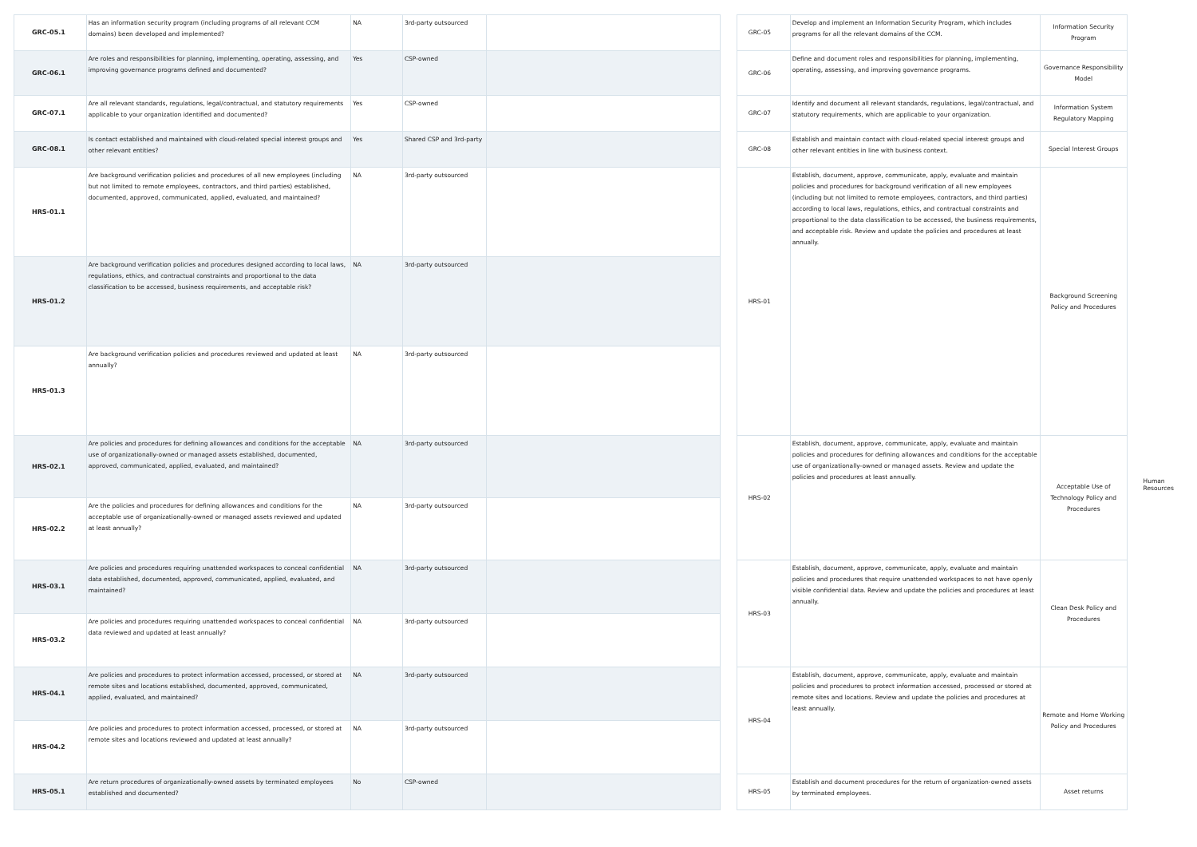| GRC-05.1 | Has an information security program (including programs of all relevant CCM domains) been developed and implemented? | NA | 3rd-party outsourced | |
| GRC-06.1 | Are roles and responsibilities for planning, implementing, operating, assessing, and improving governance programs defined and documented? | Yes | CSP-owned | |
| GRC-07.1 | Are all relevant standards, regulations, legal/contractual, and statutory requirements applicable to your organization identified and documented? | Yes | CSP-owned | |
| GRC-08.1 | Is contact established and maintained with cloud-related special interest groups and other relevant entities? | Yes | Shared CSP and 3rd-party | |
| HRS-01.1 | Are background verification policies and procedures of all new employees (including but not limited to remote employees, contractors, and third parties) established, documented, approved, communicated, applied, evaluated, and maintained? | NA | 3rd-party outsourced | |
| HRS-01.2 | Are background verification policies and procedures designed according to local laws, regulations, ethics, and contractual constraints and proportional to the data classification to be accessed, business requirements, and acceptable risk? | NA | 3rd-party outsourced | |
| HRS-01.3 | Are background verification policies and procedures reviewed and updated at least annually? | NA | 3rd-party outsourced | |
| HRS-02.1 | Are policies and procedures for defining allowances and conditions for the acceptable use of organizationally-owned or managed assets established, documented, approved, communicated, applied, evaluated, and maintained? | NA | 3rd-party outsourced | |
| HRS-02.2 | Are the policies and procedures for defining allowances and conditions for the acceptable use of organizationally-owned or managed assets reviewed and updated at least annually? | NA | 3rd-party outsourced | |
| HRS-03.1 | Are policies and procedures requiring unattended workspaces to conceal confidential data established, documented, approved, communicated, applied, evaluated, and maintained? | NA | 3rd-party outsourced | |
| HRS-03.2 | Are policies and procedures requiring unattended workspaces to conceal confidential data reviewed and updated at least annually? | NA | 3rd-party outsourced | |
| HRS-04.1 | Are policies and procedures to protect information accessed, processed, or stored at remote sites and locations established, documented, approved, communicated, applied, evaluated, and maintained? | NA | 3rd-party outsourced | |
| HRS-04.2 | Are policies and procedures to protect information accessed, processed, or stored at remote sites and locations reviewed and updated at least annually? | NA | 3rd-party outsourced | |
| HRS-05.1 | Are return procedures of organizationally-owned assets by terminated employees established and documented? | No | CSP-owned | |
| GRC-05 | Develop and implement an Information Security Program, which includes programs for all the relevant domains of the CCM. | Information Security Program |
| GRC-06 | Define and document roles and responsibilities for planning, implementing, operating, assessing, and improving governance programs. | Governance Responsibility Model |
| GRC-07 | Identify and document all relevant standards, regulations, legal/contractual, and statutory requirements, which are applicable to your organization. | Information System Regulatory Mapping |
| GRC-08 | Establish and maintain contact with cloud-related special interest groups and other relevant entities in line with business context. | Special Interest Groups |
| HRS-01 | Establish, document, approve, communicate, apply, evaluate and maintain policies and procedures for background verification of all new employees (including but not limited to remote employees, contractors, and third parties) according to local laws, regulations, ethics, and contractual constraints and proportional to the data classification to be accessed, the business requirements, and acceptable risk. Review and update the policies and procedures at least annually. | Background Screening Policy and Procedures |
| HRS-02 | Establish, document, approve, communicate, apply, evaluate and maintain policies and procedures for defining allowances and conditions for the acceptable use of organizationally-owned or managed assets. Review and update the policies and procedures at least annually. | Acceptable Use of Technology Policy and Procedures |
| HRS-03 | Establish, document, approve, communicate, apply, evaluate and maintain policies and procedures that require unattended workspaces to not have openly visible confidential data. Review and update the policies and procedures at least annually. | Clean Desk Policy and Procedures |
| HRS-04 | Establish, document, approve, communicate, apply, evaluate and maintain policies and procedures to protect information accessed, processed or stored at remote sites and locations. Review and update the policies and procedures at least annually. | Remote and Home Working Policy and Procedures |
| HRS-05 | Establish and document procedures for the return of organization-owned assets by terminated employees. | Asset returns |
Human Resources